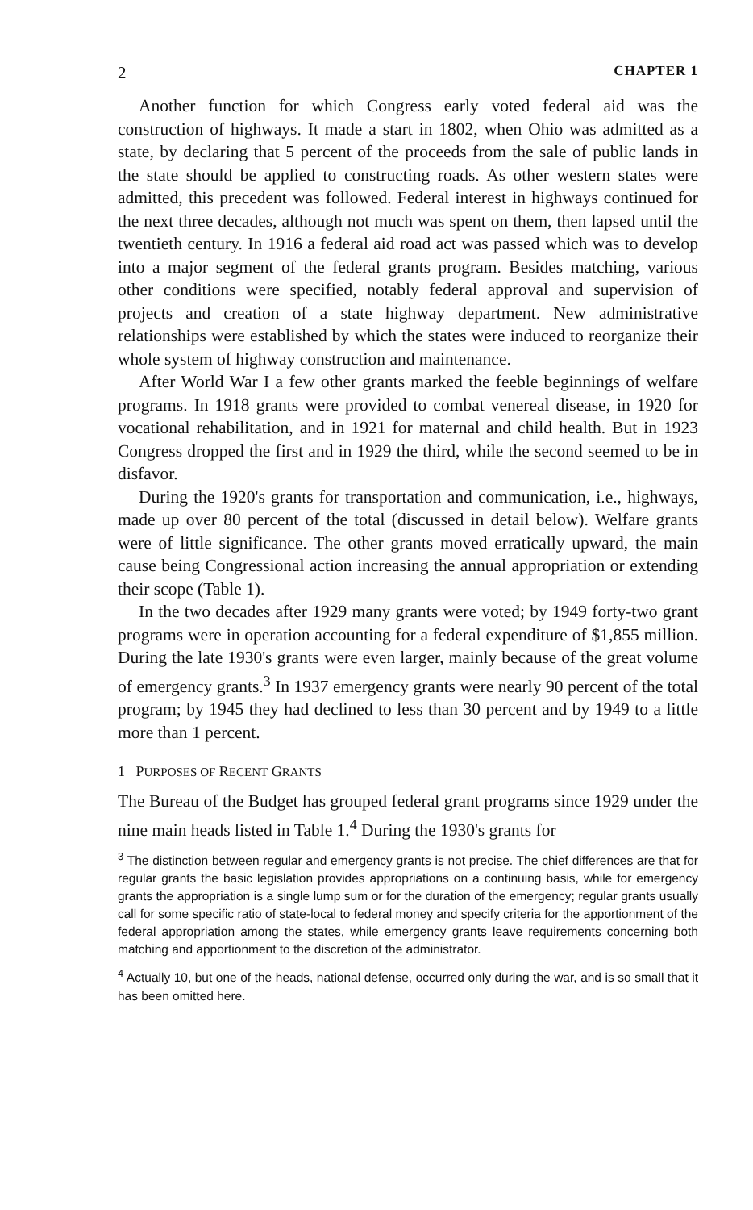2 CHAPTER 1
Another function for which Congress early voted federal aid was the construction of highways. It made a start in 1802, when Ohio was admitted as a state, by declaring that 5 percent of the proceeds from the sale of public lands in the state should be applied to constructing roads. As other western states were admitted, this precedent was followed. Federal interest in highways continued for the next three decades, although not much was spent on them, then lapsed until the twentieth century. In 1916 a federal aid road act was passed which was to develop into a major segment of the federal grants program. Besides matching, various other conditions were specified, notably federal approval and supervision of projects and creation of a state highway department. New administrative relationships were established by which the states were induced to reorganize their whole system of highway construction and maintenance.
After World War I a few other grants marked the feeble beginnings of welfare programs. In 1918 grants were provided to combat venereal disease, in 1920 for vocational rehabilitation, and in 1921 for maternal and child health. But in 1923 Congress dropped the first and in 1929 the third, while the second seemed to be in disfavor.
During the 1920's grants for transportation and communication, i.e., highways, made up over 80 percent of the total (discussed in detail below). Welfare grants were of little significance. The other grants moved erratically upward, the main cause being Congressional action increasing the annual appropriation or extending their scope (Table 1).
In the two decades after 1929 many grants were voted; by 1949 forty-two grant programs were in operation accounting for a federal expenditure of $1,855 million. During the late 1930's grants were even larger, mainly because of the great volume of emergency grants.<sup>3</sup> In 1937 emergency grants were nearly 90 percent of the total program; by 1945 they had declined to less than 30 percent and by 1949 to a little more than 1 percent.
1 PURPOSES OF RECENT GRANTS
The Bureau of the Budget has grouped federal grant programs since 1929 under the nine main heads listed in Table 1.<sup>4</sup> During the 1930's grants for
<sup>3</sup> The distinction between regular and emergency grants is not precise. The chief differences are that for regular grants the basic legislation provides appropriations on a continuing basis, while for emergency grants the appropriation is a single lump sum or for the duration of the emergency; regular grants usually call for some specific ratio of state-local to federal money and specify criteria for the apportionment of the federal appropriation among the states, while emergency grants leave requirements concerning both matching and apportionment to the discretion of the administrator.
<sup>4</sup> Actually 10, but one of the heads, national defense, occurred only during the war, and is so small that it has been omitted here.